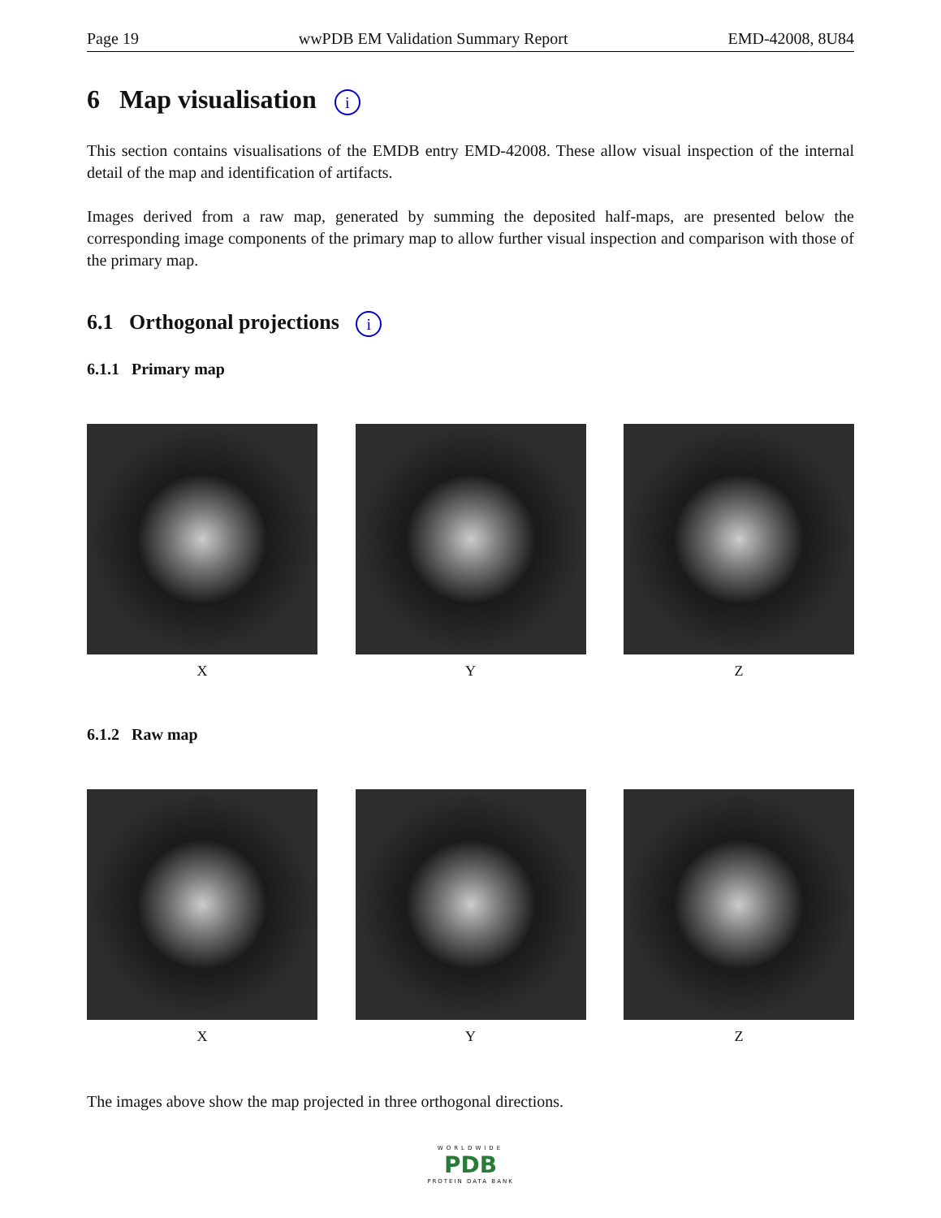Page 19 wwPDB EM Validation Summary Report EMD-42008, 8U84
6 Map visualisation i
This section contains visualisations of the EMDB entry EMD-42008. These allow visual inspection of the internal detail of the map and identification of artifacts.
Images derived from a raw map, generated by summing the deposited half-maps, are presented below the corresponding image components of the primary map to allow further visual inspection and comparison with those of the primary map.
6.1 Orthogonal projections i
6.1.1 Primary map
X Y Z
6.1.2 Raw map
X Y Z
The images above show the map projected in three orthogonal directions.
WORLDWIDE
PDB
PROTEIN DATA BANK